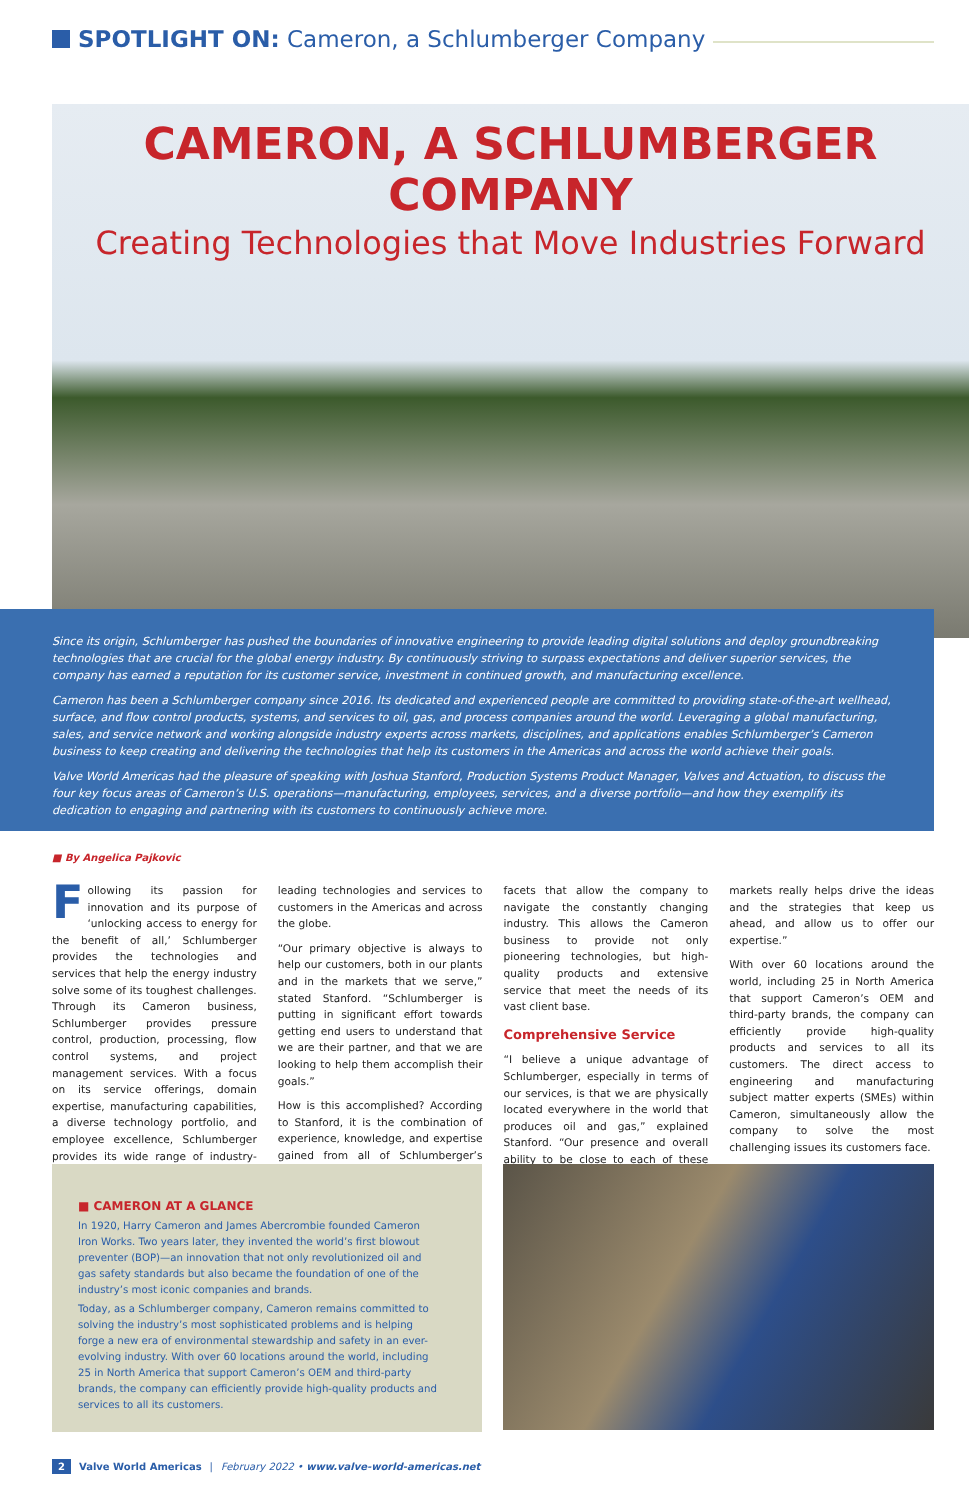SPOTLIGHT ON: Cameron, a Schlumberger Company
CAMERON, A SCHLUMBERGER COMPANY
Creating Technologies that Move Industries Forward
Since its origin, Schlumberger has pushed the boundaries of innovative engineering to provide leading digital solutions and deploy groundbreaking technologies that are crucial for the global energy industry. By continuously striving to surpass expectations and deliver superior services, the company has earned a reputation for its customer service, investment in continued growth, and manufacturing excellence.
Cameron has been a Schlumberger company since 2016. Its dedicated and experienced people are committed to providing state-of-the-art wellhead, surface, and flow control products, systems, and services to oil, gas, and process companies around the world. Leveraging a global manufacturing, sales, and service network and working alongside industry experts across markets, disciplines, and applications enables Schlumberger’s Cameron business to keep creating and delivering the technologies that help its customers in the Americas and across the world achieve their goals.
Valve World Americas had the pleasure of speaking with Joshua Stanford, Production Systems Product Manager, Valves and Actuation, to discuss the four key focus areas of Cameron’s U.S. operations—manufacturing, employees, services, and a diverse portfolio—and how they exemplify its dedication to engaging and partnering with its customers to continuously achieve more.
■ By Angelica Pajkovic
Following its passion for innovation and its purpose of ‘unlocking access to energy for the benefit of all,’ Schlumberger provides the technologies and services that help the energy industry solve some of its toughest challenges. Through its Cameron business, Schlumberger provides pressure control, production, processing, flow control systems, and project management services. With a focus on its service offerings, domain expertise, manufacturing capabilities, a diverse technology portfolio, and employee excellence, Schlumberger provides its wide range of industry-leading technologies and services to customers in the Americas and across the globe.
“Our primary objective is always to help our customers, both in our plants and in the markets that we serve,” stated Stanford. “Schlumberger is putting in significant effort towards getting end users to understand that we are their partner, and that we are looking to help them accomplish their goals.”
How is this accomplished? According to Stanford, it is the combination of experience, knowledge, and expertise gained from all of Schlumberger’s facets that allow the company to navigate the constantly changing industry. This allows the Cameron business to provide not only pioneering technologies, but high-quality products and extensive service that meet the needs of its vast client base.
Comprehensive Service
“I believe a unique advantage of Schlumberger, especially in terms of our services, is that we are physically located everywhere in the world that produces oil and gas,” explained Stanford. “Our presence and overall ability to be close to each of these markets really helps drive the ideas and the strategies that keep us ahead, and allow us to offer our expertise.”
With over 60 locations around the world, including 25 in North America that support Cameron’s OEM and third-party brands, the company can efficiently provide high-quality products and services to all its customers. The direct access to engineering and manufacturing subject matter experts (SMEs) within Cameron, simultaneously allow the company to solve the most challenging issues its customers face.
■ CAMERON AT A GLANCE
In 1920, Harry Cameron and James Abercrombie founded Cameron Iron Works. Two years later, they invented the world’s first blowout preventer (BOP)—an innovation that not only revolutionized oil and gas safety standards but also became the foundation of one of the industry’s most iconic companies and brands.
Today, as a Schlumberger company, Cameron remains committed to solving the industry’s most sophisticated problems and is helping forge a new era of environmental stewardship and safety in an ever-evolving industry. With over 60 locations around the world, including 25 in North America that support Cameron’s OEM and third-party brands, the company can efficiently provide high-quality products and services to all its customers.
2 Valve World Americas | February 2022 • www.valve-world-americas.net